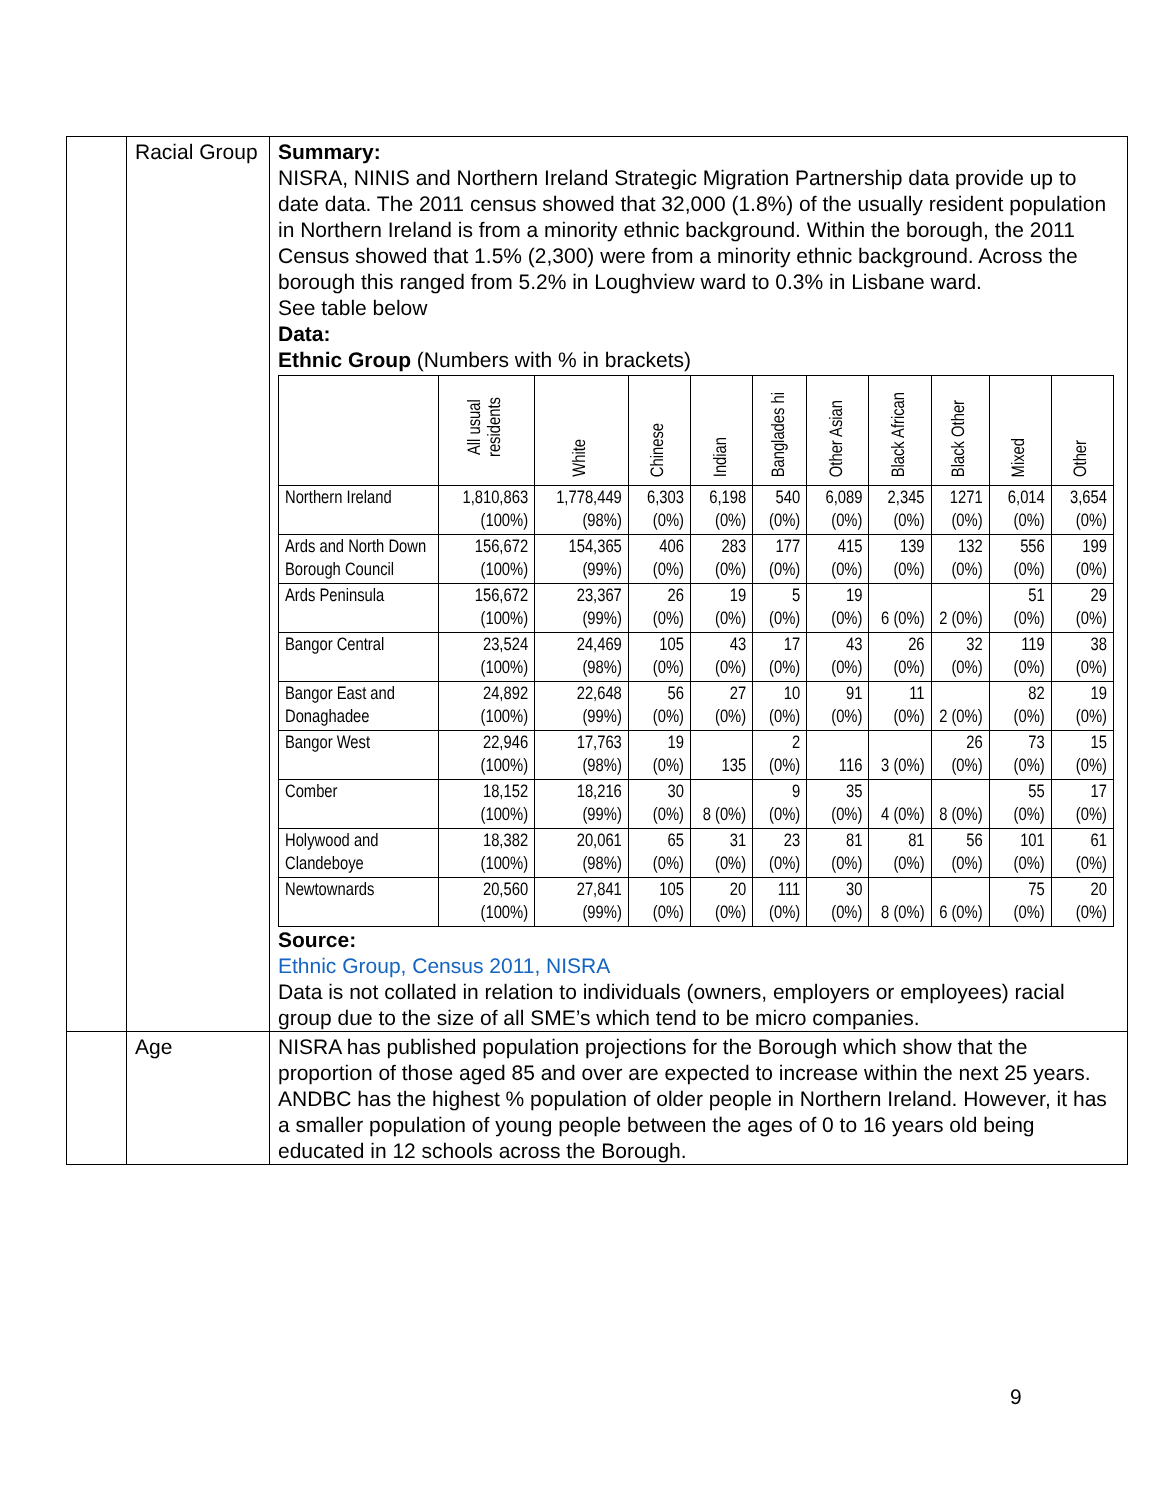| | Racial Group | Summary: NISRA, NINIS and Northern Ireland Strategic Migration Partnership data provide up to date data. The 2011 census showed that 32,000 (1.8%) of the usually resident population in Northern Ireland is from a minority ethnic background. Within the borough, the 2011 Census showed that 1.5% (2,300) were from a minority ethnic background. Across the borough this ranged from 5.2% in Loughview ward to 0.3% in Lisbane ward. See table below Data: Ethnic Group (Numbers with % in brackets) / / All usual residents / White / Chinese / Indian / Banglades hi / Other Asian / Black African / Black Other / Mixed / Other / / --- / --- / --- / --- / --- / --- / --- / --- / --- / --- / --- / / Northern Ireland / 1,810,863 (100%) / 1,778,449 (98%) / 6,303 (0%) / 6,198 (0%) / 540 (0%) / 6,089 (0%) / 2,345 (0%) / 1271 (0%) / 6,014 (0%) / 3,654 (0%) / / Ards and North Down Borough Council / 156,672 (100%) / 154,365 (99%) / 406 (0%) / 283 (0%) / 177 (0%) / 415 (0%) / 139 (0%) / 132 (0%) / 556 (0%) / 199 (0%) / / Ards Peninsula / 156,672 (100%) / 23,367 (99%) / 26 (0%) / 19 (0%) / 5 (0%) / 19 (0%) / 6 (0%) / 2 (0%) / 51 (0%) / 29 (0%) / / Bangor Central / 23,524 (100%) / 24,469 (98%) / 105 (0%) / 43 (0%) / 17 (0%) / 43 (0%) / 26 (0%) / 32 (0%) / 119 (0%) / 38 (0%) / / Bangor East and Donaghadee / 24,892 (100%) / 22,648 (99%) / 56 (0%) / 27 (0%) / 10 (0%) / 91 (0%) / 11 (0%) / 2 (0%) / 82 (0%) / 19 (0%) / / Bangor West / 22,946 (100%) / 17,763 (98%) / 19 (0%) / 135 / 2 (0%) / 116 / 3 (0%) / 26 (0%) / 73 (0%) / 15 (0%) / / Comber / 18,152 (100%) / 18,216 (99%) / 30 (0%) / 8 (0%) / 9 (0%) / 35 (0%) / 4 (0%) / 8 (0%) / 55 (0%) / 17 (0%) / / Holywood and Clandeboye / 18,382 (100%) / 20,061 (98%) / 65 (0%) / 31 (0%) / 23 (0%) / 81 (0%) / 81 (0%) / 56 (0%) / 101 (0%) / 61 (0%) / / Newtownards / 20,560 (100%) / 27,841 (99%) / 105 (0%) / 20 (0%) / 111 (0%) / 30 (0%) / 8 (0%) / 6 (0%) / 75 (0%) / 20 (0%) / Source: Ethnic Group, Census 2011, NISRA Data is not collated in relation to individuals (owners, employers or employees) racial group due to the size of all SME’s which tend to be micro companies. |
| | Age | NISRA has published population projections for the Borough which show that the proportion of those aged 85 and over are expected to increase within the next 25 years. ANDBC has the highest % population of older people in Northern Ireland. However, it has a smaller population of young people between the ages of 0 to 16 years old being educated in 12 schools across the Borough. |
9